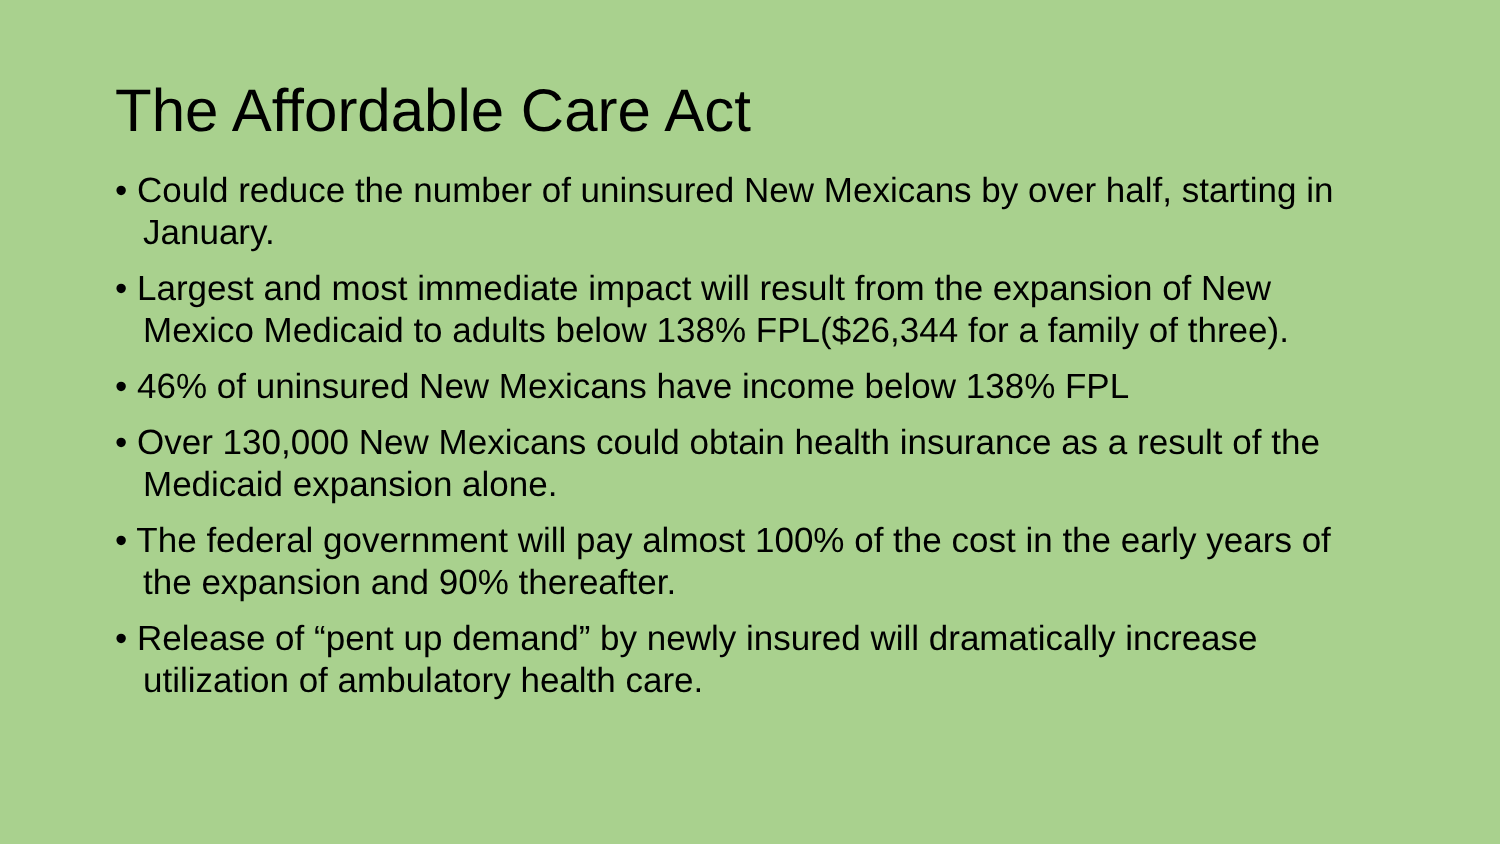The Affordable Care Act
• Could reduce the number of uninsured New Mexicans by over half, starting in January.
• Largest and most immediate impact will result from the expansion of New Mexico Medicaid to adults below 138% FPL($26,344 for a family of three).
• 46% of uninsured New Mexicans have income below 138% FPL
• Over 130,000 New Mexicans could obtain health insurance as a result of the Medicaid expansion alone.
• The federal government will pay almost 100% of the cost in the early years of the expansion and 90% thereafter.
• Release of “pent up demand” by newly insured will dramatically increase utilization of ambulatory health care.